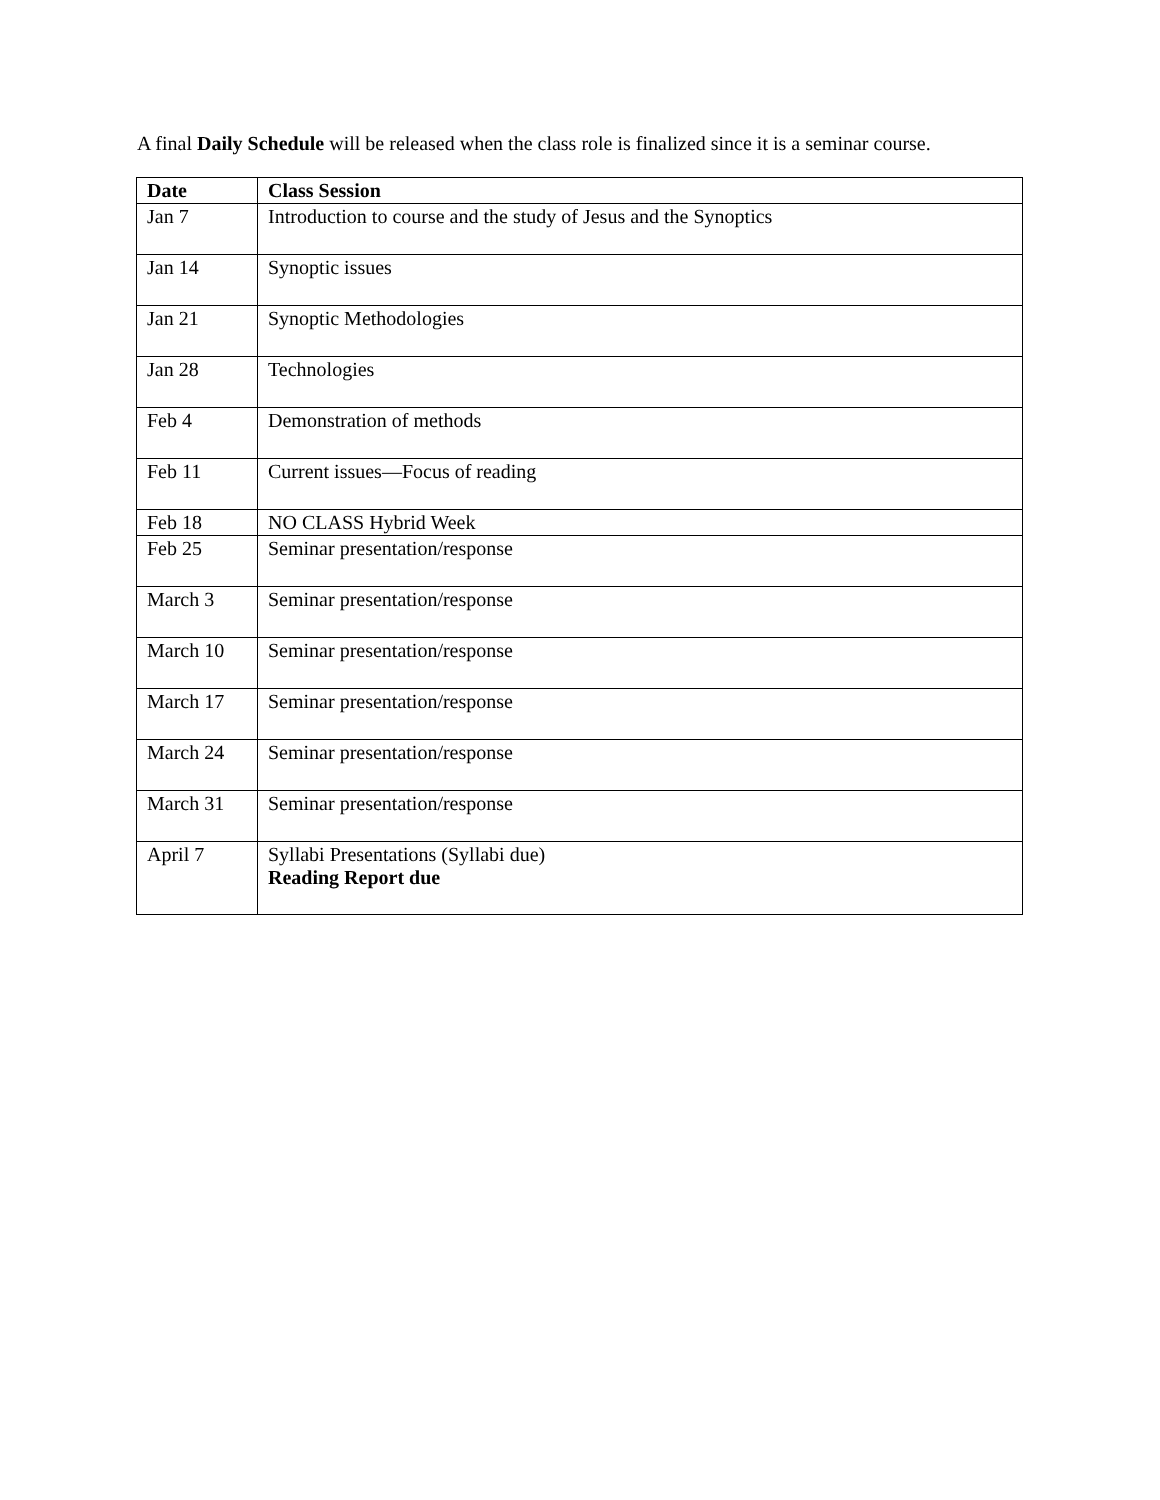A final Daily Schedule will be released when the class role is finalized since it is a seminar course.
| Date | Class Session |
| --- | --- |
| Jan 7 | Introduction to course and the study of Jesus and the Synoptics |
| Jan 14 | Synoptic issues |
| Jan 21 | Synoptic Methodologies |
| Jan 28 | Technologies |
| Feb 4 | Demonstration of methods |
| Feb 11 | Current issues—Focus of reading |
| Feb 18 | NO CLASS Hybrid Week |
| Feb 25 | Seminar presentation/response |
| March 3 | Seminar presentation/response |
| March 10 | Seminar presentation/response |
| March 17 | Seminar presentation/response |
| March 24 | Seminar presentation/response |
| March 31 | Seminar presentation/response |
| April 7 | Syllabi Presentations (Syllabi due) Reading Report due |